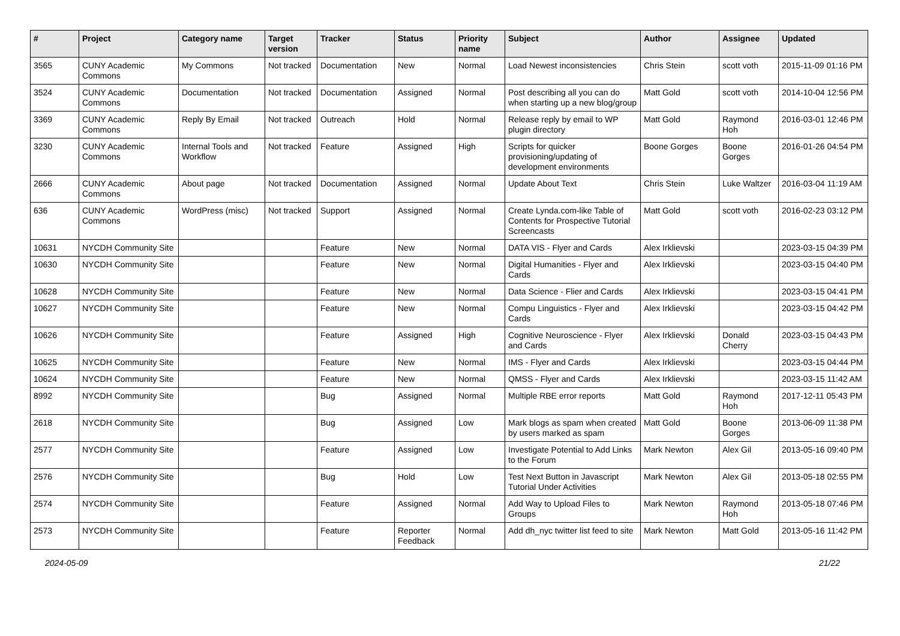| # | Project | Category name | Target version | Tracker | Status | Priority name | Subject | Author | Assignee | Updated |
| --- | --- | --- | --- | --- | --- | --- | --- | --- | --- | --- |
| 3565 | CUNY Academic Commons | My Commons | Not tracked | Documentation | New | Normal | Load Newest inconsistencies | Chris Stein | scott voth | 2015-11-09 01:16 PM |
| 3524 | CUNY Academic Commons | Documentation | Not tracked | Documentation | Assigned | Normal | Post describing all you can do when starting up a new blog/group | Matt Gold | scott voth | 2014-10-04 12:56 PM |
| 3369 | CUNY Academic Commons | Reply By Email | Not tracked | Outreach | Hold | Normal | Release reply by email to WP plugin directory | Matt Gold | Raymond Hoh | 2016-03-01 12:46 PM |
| 3230 | CUNY Academic Commons | Internal Tools and Workflow | Not tracked | Feature | Assigned | High | Scripts for quicker provisioning/updating of development environments | Boone Gorges | Boone Gorges | 2016-01-26 04:54 PM |
| 2666 | CUNY Academic Commons | About page | Not tracked | Documentation | Assigned | Normal | Update About Text | Chris Stein | Luke Waltzer | 2016-03-04 11:19 AM |
| 636 | CUNY Academic Commons | WordPress (misc) | Not tracked | Support | Assigned | Normal | Create Lynda.com-like Table of Contents for Prospective Tutorial Screencasts | Matt Gold | scott voth | 2016-02-23 03:12 PM |
| 10631 | NYCDH Community Site | | | Feature | New | Normal | DATA VIS - Flyer and Cards | Alex Irklievski | | 2023-03-15 04:39 PM |
| 10630 | NYCDH Community Site | | | Feature | New | Normal | Digital Humanities - Flyer and Cards | Alex Irklievski | | 2023-03-15 04:40 PM |
| 10628 | NYCDH Community Site | | | Feature | New | Normal | Data Science - Flier and Cards | Alex Irklievski | | 2023-03-15 04:41 PM |
| 10627 | NYCDH Community Site | | | Feature | New | Normal | Compu Linguistics - Flyer and Cards | Alex Irklievski | | 2023-03-15 04:42 PM |
| 10626 | NYCDH Community Site | | | Feature | Assigned | High | Cognitive Neuroscience - Flyer and Cards | Alex Irklievski | Donald Cherry | 2023-03-15 04:43 PM |
| 10625 | NYCDH Community Site | | | Feature | New | Normal | IMS - Flyer and Cards | Alex Irklievski | | 2023-03-15 04:44 PM |
| 10624 | NYCDH Community Site | | | Feature | New | Normal | QMSS - Flyer and Cards | Alex Irklievski | | 2023-03-15 11:42 AM |
| 8992 | NYCDH Community Site | | | Bug | Assigned | Normal | Multiple RBE error reports | Matt Gold | Raymond Hoh | 2017-12-11 05:43 PM |
| 2618 | NYCDH Community Site | | | Bug | Assigned | Low | Mark blogs as spam when created by users marked as spam | Matt Gold | Boone Gorges | 2013-06-09 11:38 PM |
| 2577 | NYCDH Community Site | | | Feature | Assigned | Low | Investigate Potential to Add Links to the Forum | Mark Newton | Alex Gil | 2013-05-16 09:40 PM |
| 2576 | NYCDH Community Site | | | Bug | Hold | Low | Test Next Button in Javascript Tutorial Under Activities | Mark Newton | Alex Gil | 2013-05-18 02:55 PM |
| 2574 | NYCDH Community Site | | | Feature | Assigned | Normal | Add Way to Upload Files to Groups | Mark Newton | Raymond Hoh | 2013-05-18 07:46 PM |
| 2573 | NYCDH Community Site | | | Feature | Reporter Feedback | Normal | Add dh_nyc twitter list feed to site | Mark Newton | Matt Gold | 2013-05-16 11:42 PM |
2024-05-09 21/22